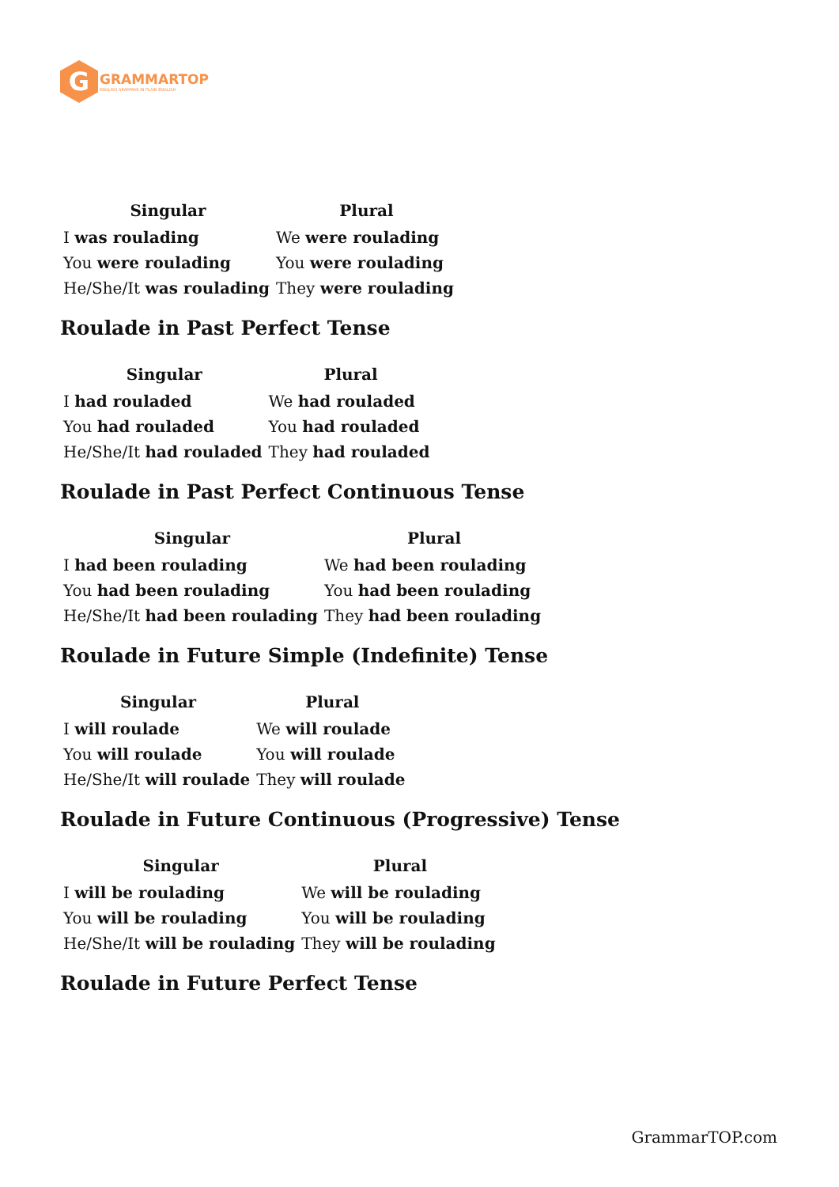G
GRAMMARTOP
ENGLISH GRAMMAR IN PLAIN ENGLISH
| Singular | Plural |
| --- | --- |
| I was roulading | We were roulading |
| You were roulading | You were roulading |
| He/She/It was roulading | They were roulading |
Roulade in Past Perfect Tense
| Singular | Plural |
| --- | --- |
| I had rouladed | We had rouladed |
| You had rouladed | You had rouladed |
| He/She/It had rouladed | They had rouladed |
Roulade in Past Perfect Continuous Tense
| Singular | Plural |
| --- | --- |
| I had been roulading | We had been roulading |
| You had been roulading | You had been roulading |
| He/She/It had been roulading | They had been roulading |
Roulade in Future Simple (Indefinite) Tense
| Singular | Plural |
| --- | --- |
| I will roulade | We will roulade |
| You will roulade | You will roulade |
| He/She/It will roulade | They will roulade |
Roulade in Future Continuous (Progressive) Tense
| Singular | Plural |
| --- | --- |
| I will be roulading | We will be roulading |
| You will be roulading | You will be roulading |
| He/She/It will be roulading | They will be roulading |
Roulade in Future Perfect Tense
GrammarTOP.com